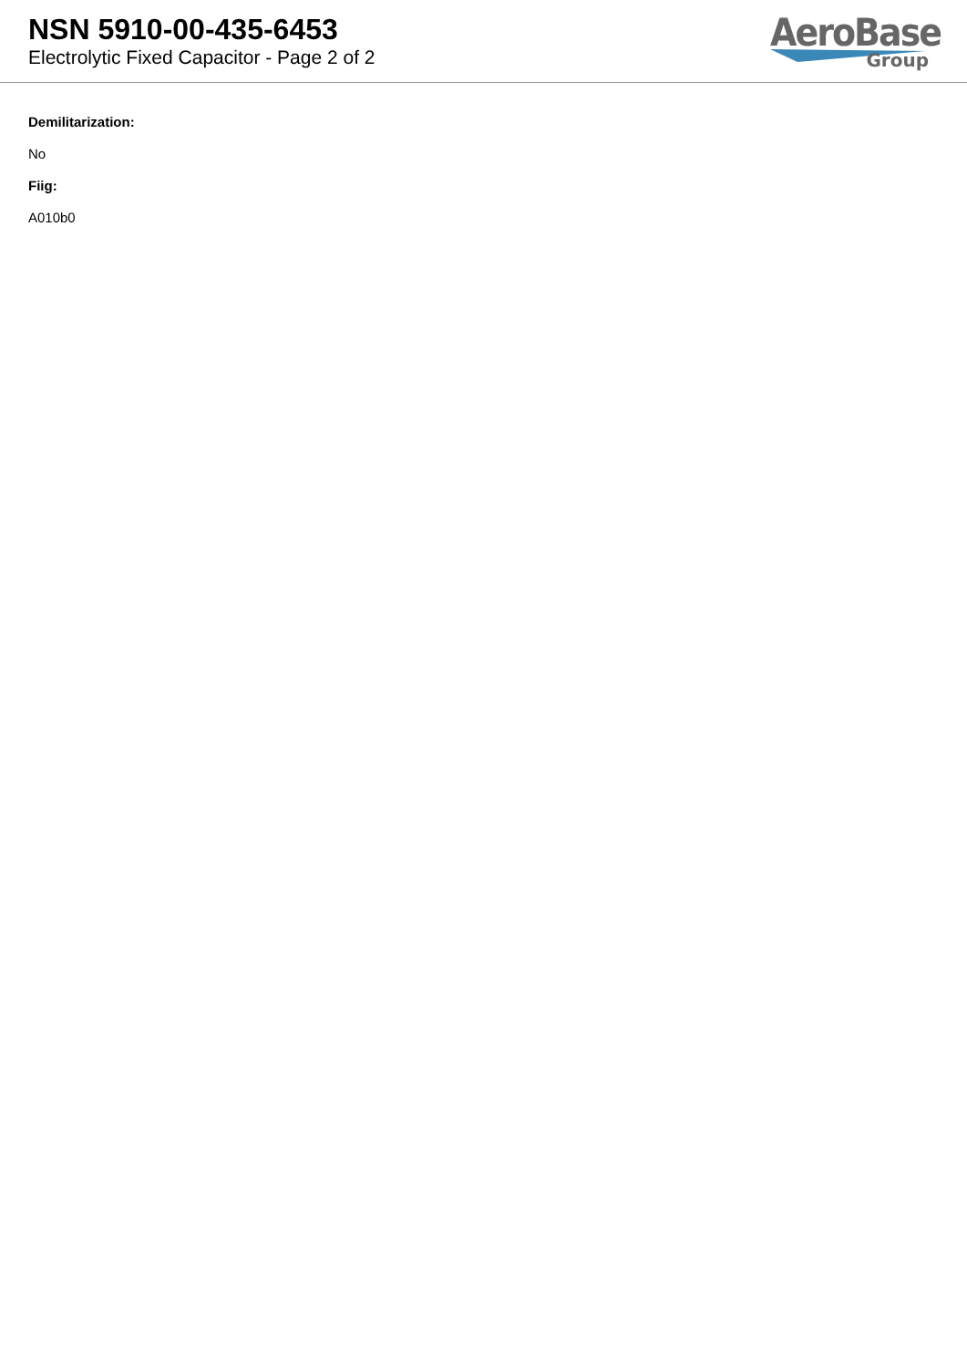NSN 5910-00-435-6453
Electrolytic Fixed Capacitor - Page 2 of 2
AeroBase
Group
Demilitarization:
No
Fiig:
A010b0